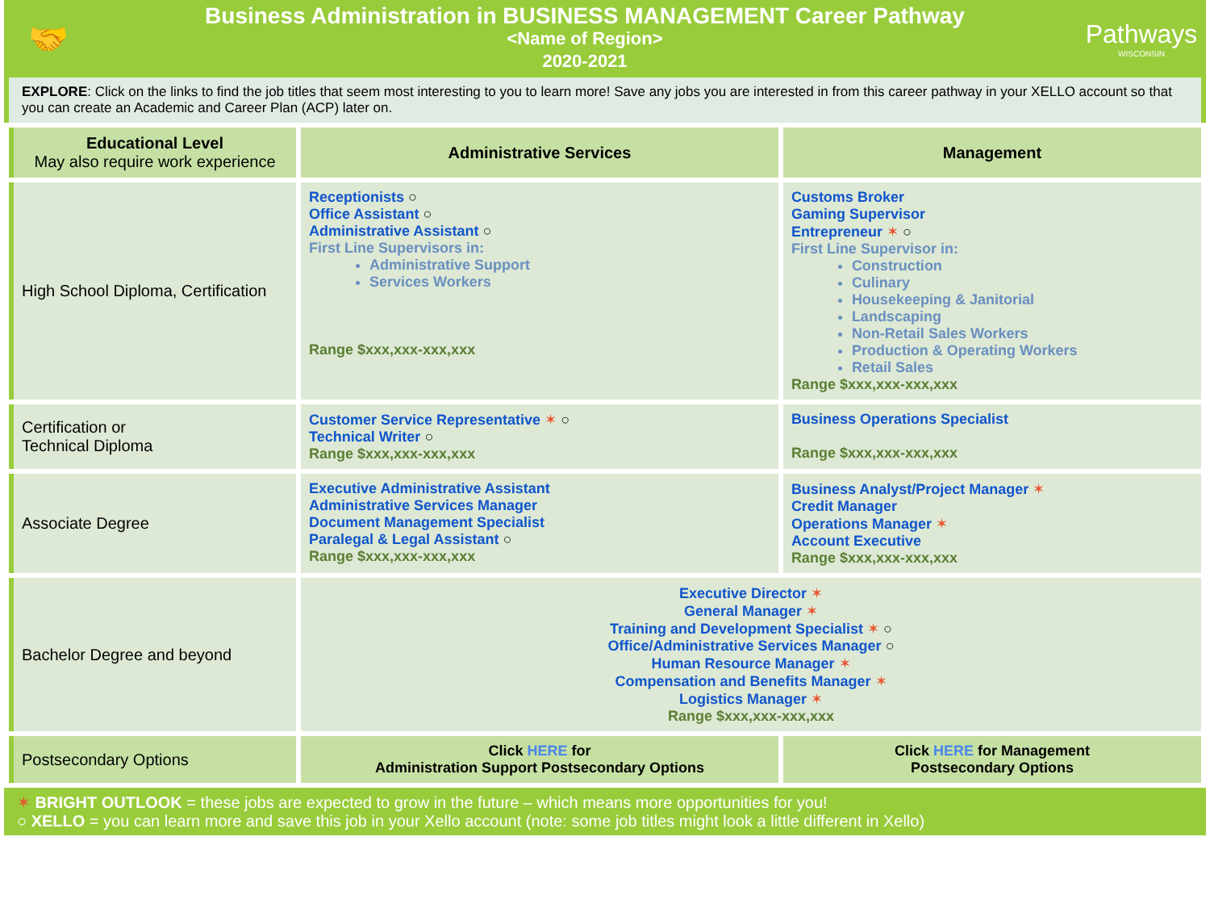🤝
Business Administration in BUSINESS MANAGEMENT Career Pathway
<Name of Region>
2020-2021
Pathways
WISCONSIN
EXPLORE: Click on the links to find the job titles that seem most interesting to you to learn more! Save any jobs you are interested in from this career pathway in your XELLO account so that you can create an Academic and Career Plan (ACP) later on.
| Educational Level May also require work experience | Administrative Services | Management |
| --- | --- | --- |
| High School Diploma, Certification | Receptionists ○ Office Assistant ○ Administrative Assistant ○ First Line Supervisors in: Administrative Support Services Workers Range $xxx,xxx-xxx,xxx | Customs Broker Gaming Supervisor Entrepreneur ✶ ○ First Line Supervisor in: Construction Culinary Housekeeping & Janitorial Landscaping Non-Retail Sales Workers Production & Operating Workers Retail Sales Range $xxx,xxx-xxx,xxx |
| Certification or Technical Diploma | Customer Service Representative ✶ ○ Technical Writer ○ Range $xxx,xxx-xxx,xxx | Business Operations Specialist Range $xxx,xxx-xxx,xxx |
| Associate Degree | Executive Administrative Assistant Administrative Services Manager Document Management Specialist Paralegal & Legal Assistant ○ Range $xxx,xxx-xxx,xxx | Business Analyst/Project Manager ✶ Credit Manager Operations Manager ✶ Account Executive Range $xxx,xxx-xxx,xxx |
| Bachelor Degree and beyond | Executive Director ✶ General Manager ✶ Training and Development Specialist ✶ ○ Office/Administrative Services Manager ○ Human Resource Manager ✶ Compensation and Benefits Manager ✶ Logistics Manager ✶ Range $xxx,xxx-xxx,xxx | |
| Postsecondary Options | Click HERE for Administration Support Postsecondary Options | Click HERE for Management Postsecondary Options |
✶ BRIGHT OUTLOOK = these jobs are expected to grow in the future – which means more opportunities for you!
○ XELLO = you can learn more and save this job in your Xello account (note: some job titles might look a little different in Xello)